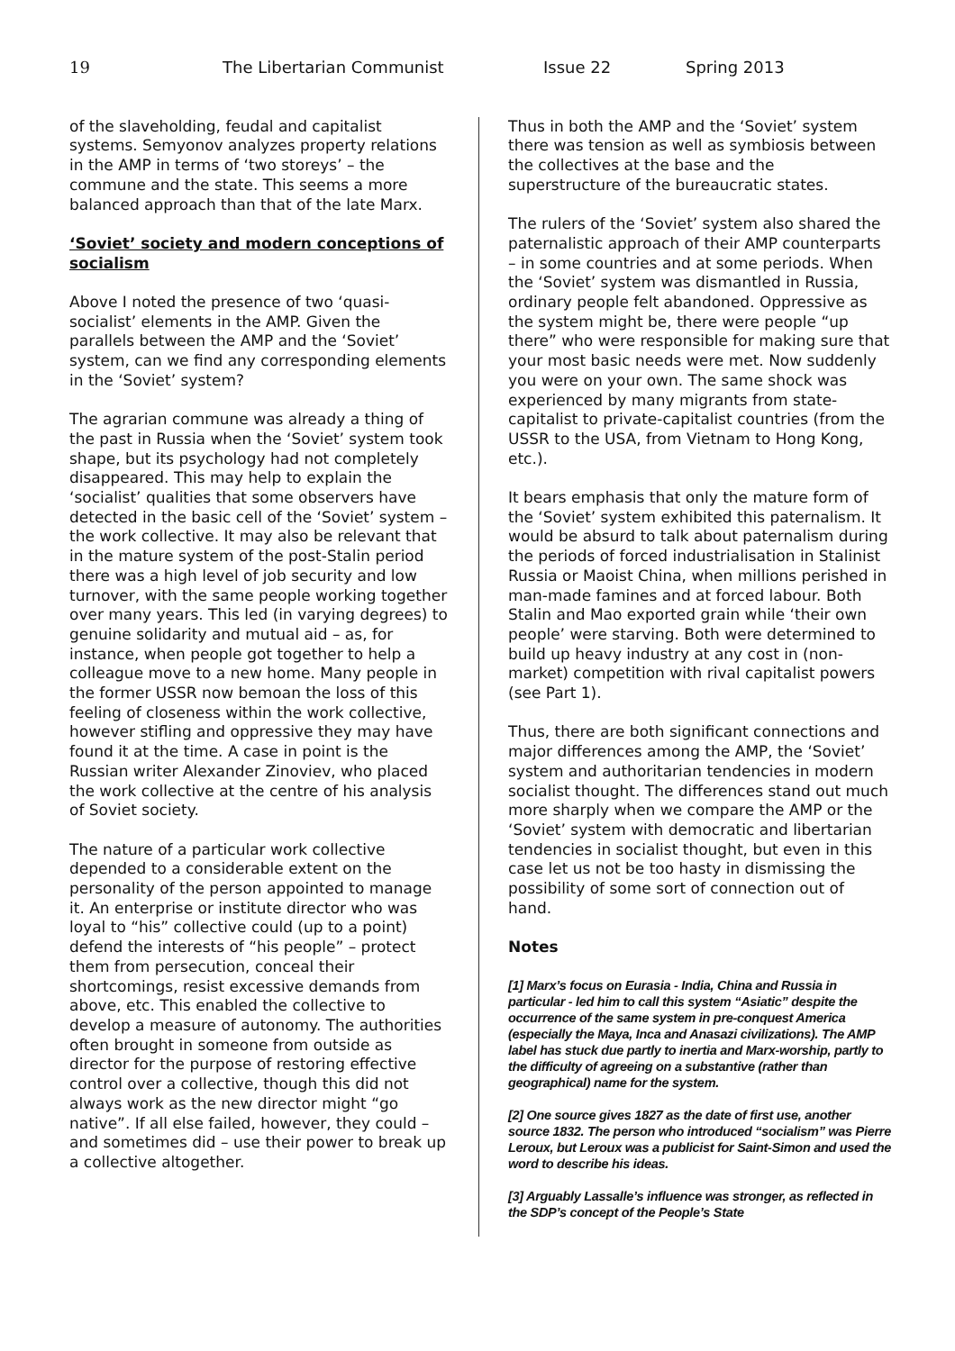19 The Libertarian Communist Issue 22 Spring 2013
of the slaveholding, feudal and capitalist systems. Semyonov analyzes property relations in the AMP in terms of ‘two storeys’ – the commune and the state. This seems a more balanced approach than that of the late Marx.
‘Soviet’ society and modern conceptions of socialism
Above I noted the presence of two ‘quasi-socialist’ elements in the AMP. Given the parallels between the AMP and the ‘Soviet’ system, can we find any corresponding elements in the ‘Soviet’ system?
The agrarian commune was already a thing of the past in Russia when the ‘Soviet’ system took shape, but its psychology had not completely disappeared. This may help to explain the ‘socialist’ qualities that some observers have detected in the basic cell of the ‘Soviet’ system – the work collective. It may also be relevant that in the mature system of the post-Stalin period there was a high level of job security and low turnover, with the same people working together over many years. This led (in varying degrees) to genuine solidarity and mutual aid – as, for instance, when people got together to help a colleague move to a new home. Many people in the former USSR now bemoan the loss of this feeling of closeness within the work collective, however stifling and oppressive they may have found it at the time. A case in point is the Russian writer Alexander Zinoviev, who placed the work collective at the centre of his analysis of Soviet society.
The nature of a particular work collective depended to a considerable extent on the personality of the person appointed to manage it. An enterprise or institute director who was loyal to “his” collective could (up to a point) defend the interests of “his people” – protect them from persecution, conceal their shortcomings, resist excessive demands from above, etc. This enabled the collective to develop a measure of autonomy. The authorities often brought in someone from outside as director for the purpose of restoring effective control over a collective, though this did not always work as the new director might “go native”. If all else failed, however, they could – and sometimes did – use their power to break up a collective altogether.
Thus in both the AMP and the ‘Soviet’ system there was tension as well as symbiosis between the collectives at the base and the superstructure of the bureaucratic states.
The rulers of the ‘Soviet’ system also shared the paternalistic approach of their AMP counterparts – in some countries and at some periods. When the ‘Soviet’ system was dismantled in Russia, ordinary people felt abandoned. Oppressive as the system might be, there were people “up there” who were responsible for making sure that your most basic needs were met. Now suddenly you were on your own. The same shock was experienced by many migrants from state-capitalist to private-capitalist countries (from the USSR to the USA, from Vietnam to Hong Kong, etc.).
It bears emphasis that only the mature form of the ‘Soviet’ system exhibited this paternalism. It would be absurd to talk about paternalism during the periods of forced industrialisation in Stalinist Russia or Maoist China, when millions perished in man-made famines and at forced labour. Both Stalin and Mao exported grain while ‘their own people’ were starving. Both were determined to build up heavy industry at any cost in (non-market) competition with rival capitalist powers (see Part 1).
Thus, there are both significant connections and major differences among the AMP, the ‘Soviet’ system and authoritarian tendencies in modern socialist thought. The differences stand out much more sharply when we compare the AMP or the ‘Soviet’ system with democratic and libertarian tendencies in socialist thought, but even in this case let us not be too hasty in dismissing the possibility of some sort of connection out of hand.
Notes
[1] Marx’s focus on Eurasia - India, China and Russia in particular - led him to call this system “Asiatic” despite the occurrence of the same system in pre-conquest America (especially the Maya, Inca and Anasazi civilizations). The AMP label has stuck due partly to inertia and Marx-worship, partly to the difficulty of agreeing on a substantive (rather than geographical) name for the system.
[2] One source gives 1827 as the date of first use, another source 1832. The person who introduced “socialism” was Pierre Leroux, but Leroux was a publicist for Saint-Simon and used the word to describe his ideas.
[3] Arguably Lassalle’s influence was stronger, as reflected in the SDP’s concept of the People’s State